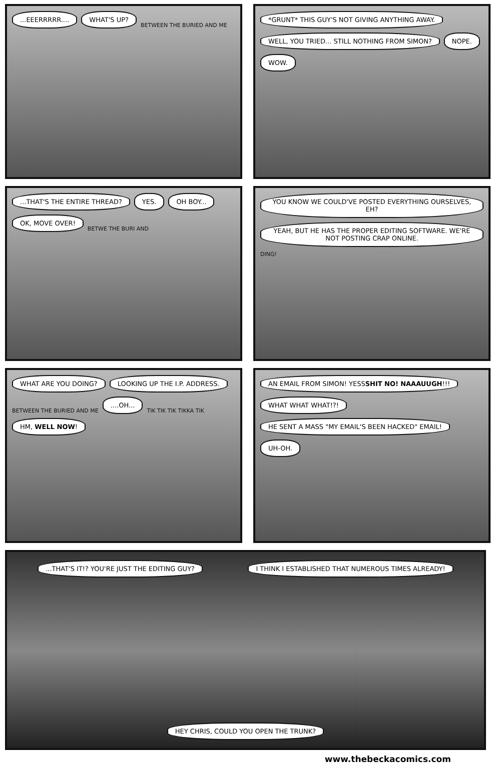...EEERRRRR.... WHAT'S UP? BETWEEN THE BURIED AND ME
*GRUNT* THIS GUY'S NOT GIVING ANYTHING AWAY. WELL, YOU TRIED... STILL NOTHING FROM SIMON? NOPE. WOW.
...THAT'S THE ENTIRE THREAD? YES. OH BOY... OK, MOVE OVER! BETWE THE BURI AND
YOU KNOW WE COULD'VE POSTED EVERYTHING OURSELVES, EH? YEAH, BUT HE HAS THE PROPER EDITING SOFTWARE. WE'RE NOT POSTING CRAP ONLINE. DING!
WHAT ARE YOU DOING? LOOKING UP THE I.P. ADDRESS. BETWEEN THE BURIED AND ME....OH... TIK TIK TIK TIKKA TIK HM, WELL NOW!
AN EMAIL FROM SIMON! YESSSHIT NO! NAAAUUGH!!! WHAT WHAT WHAT!?! HE SENT A MASS "MY EMAIL'S BEEN HACKED" EMAIL! UH-OH.
...THAT'S IT!? YOU'RE JUST THE EDITING GUY? I THINK I ESTABLISHED THAT NUMEROUS TIMES ALREADY! HEY CHRIS, COULD YOU OPEN THE TRUNK?
www.thebeckacomics.com